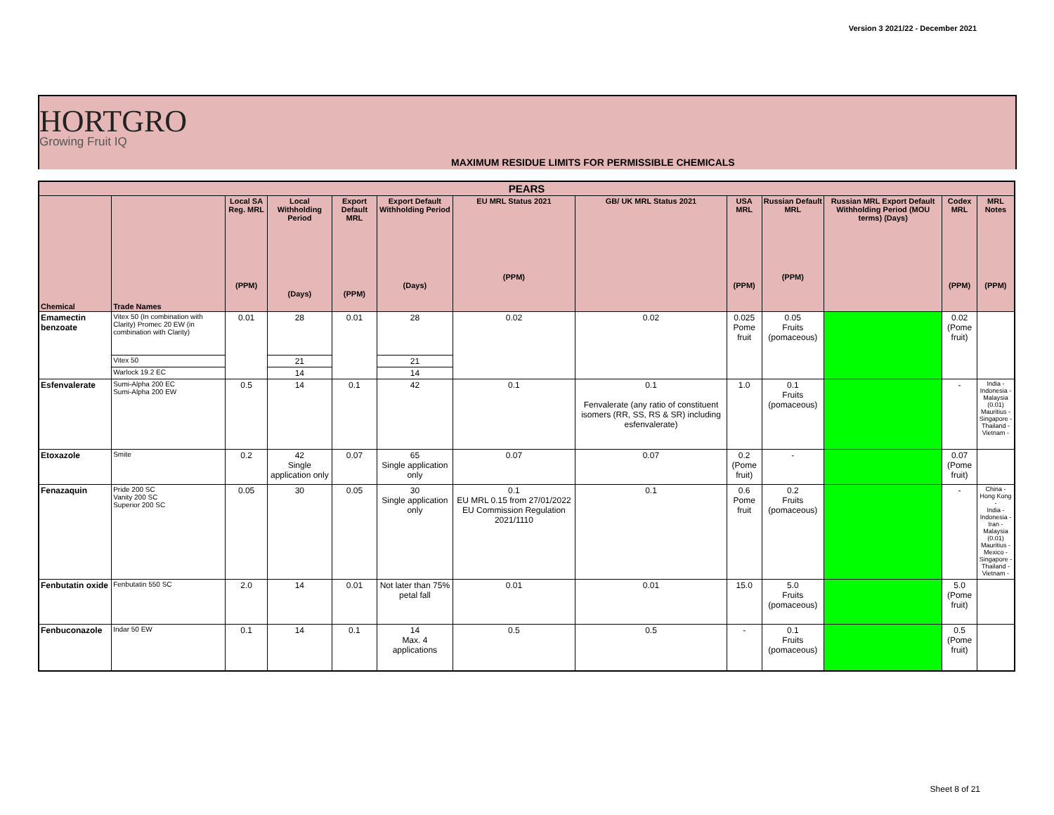Version 3 2021/22 - December 2021
HORTGRO
Growing Fruit IQ
MAXIMUM RESIDUE LIMITS FOR PERMISSIBLE CHEMICALS
| PEARS | | | | | | | | | | | | |
| --- | --- | --- | --- | --- | --- | --- | --- | --- | --- | --- | --- | --- |
| Chemical | Trade Names | Local SA Reg. MRL (PPM) | Local Withholding Period (Days) | Export Default MRL (PPM) | Export Default Withholding Period (Days) | EU MRL Status 2021 (PPM) | GB/ UK MRL Status 2021 | USA MRL (PPM) | Russian Default MRL (PPM) | Russian MRL Export Default Withholding Period (MOU terms) (Days) | Codex MRL (PPM) | MRL Notes (PPM) |
| Emamectin benzoate | Vitex 50 (In combination with Clarity) Promec 20 EW (in combination with Clarity) | 0.01 | 28 | 0.01 | 28 | 0.02 | 0.02 | 0.025 Pome fruit | 0.05 Fruits (pomaceous) | | 0.02 (Pome fruit) | |
| | Vitex 50 | | 21 | | 21 | | | | | | | |
| | Warlock 19.2 EC | | 14 | | 14 | | | | | | | |
| Esfenvalerate | Sumi-Alpha 200 EC Sumi-Alpha 200 EW | 0.5 | 14 | 0.1 | 42 | 0.1 | 0.1 Fenvalerate (any ratio of constituent isomers (RR, SS, RS & SR) including esfenvalerate) | 1.0 | 0.1 Fruits (pomaceous) | | - | India - Indonesia - Malaysia (0.01) Mauritius - Singapore - Thailand - Vietnam - |
| Etoxazole | Smite | 0.2 | 42 Single application only | 0.07 | 65 Single application only | 0.07 | 0.07 | 0.2 (Pome fruit) | - | | 0.07 (Pome fruit) | |
| Fenazaquin | Pride 200 SC Vanity 200 SC Superior 200 SC | 0.05 | 30 | 0.05 | 30 Single application only | 0.1 EU MRL 0.15 from 27/01/2022 EU Commission Regulation 2021/1110 | 0.1 | 0.6 Pome fruit | 0.2 Fruits (pomaceous) | | - | China - Hong Kong - India - Indonesia - Iran - Malaysia (0.01) Mauritius - Mexico - Singapore - Thailand - Vietnam - |
| Fenbutatin oxide | Fenbutatin 550 SC | 2.0 | 14 | 0.01 | Not later than 75% petal fall | 0.01 | 0.01 | 15.0 | 5.0 Fruits (pomaceous) | | 5.0 (Pome fruit) | |
| Fenbuconazole | Indar 50 EW | 0.1 | 14 | 0.1 | 14 Max. 4 applications | 0.5 | 0.5 | - | 0.1 Fruits (pomaceous) | | 0.5 (Pome fruit) | |
Sheet 8 of 21